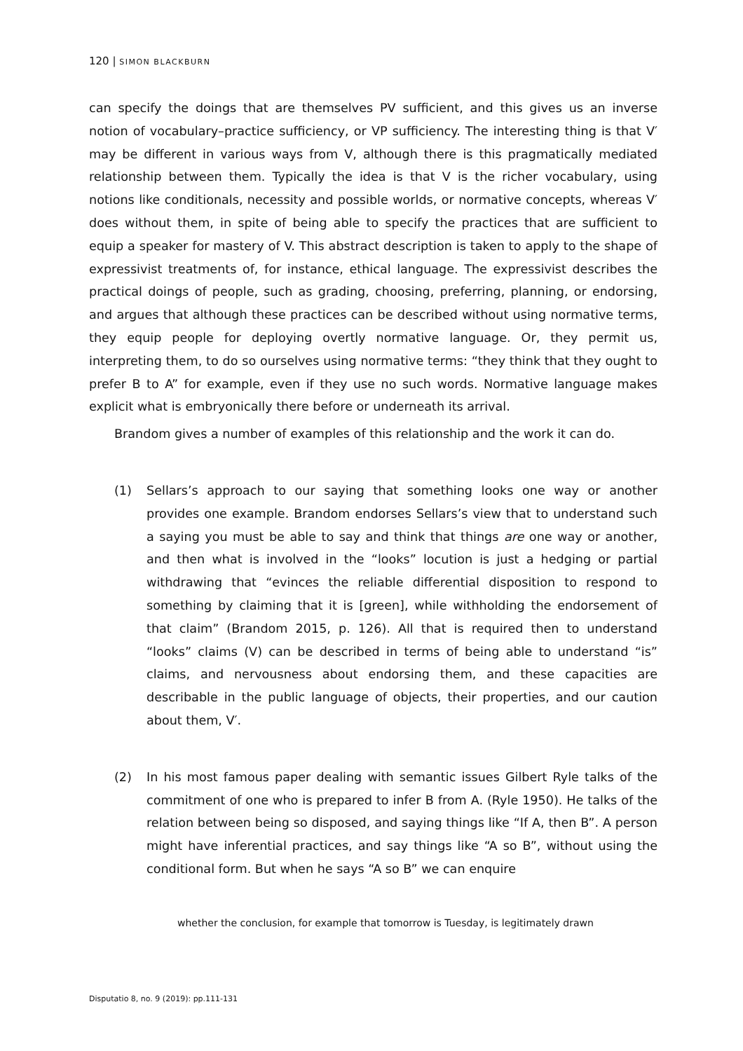120 | SIMON BLACKBURN
can specify the doings that are themselves PV sufficient, and this gives us an inverse notion of vocabulary–practice sufficiency, or VP sufficiency. The interesting thing is that V′ may be different in various ways from V, although there is this pragmatically mediated relationship between them. Typically the idea is that V is the richer vocabulary, using notions like conditionals, necessity and possible worlds, or normative concepts, whereas V′ does without them, in spite of being able to specify the practices that are sufficient to equip a speaker for mastery of V. This abstract description is taken to apply to the shape of expressivist treatments of, for instance, ethical language. The expressivist describes the practical doings of people, such as grading, choosing, preferring, planning, or endorsing, and argues that although these practices can be described without using normative terms, they equip people for deploying overtly normative language. Or, they permit us, interpreting them, to do so ourselves using normative terms: “they think that they ought to prefer B to A” for example, even if they use no such words. Normative language makes explicit what is embryonically there before or underneath its arrival.
Brandom gives a number of examples of this relationship and the work it can do.
(1) Sellars’s approach to our saying that something looks one way or another provides one example. Brandom endorses Sellars’s view that to understand such a saying you must be able to say and think that things are one way or another, and then what is involved in the “looks” locution is just a hedging or partial withdrawing that “evinces the reliable differential disposition to respond to something by claiming that it is [green], while withholding the endorsement of that claim” (Brandom 2015, p. 126). All that is required then to understand “looks” claims (V) can be described in terms of being able to understand “is” claims, and nervousness about endorsing them, and these capacities are describable in the public language of objects, their properties, and our caution about them, V′.
(2) In his most famous paper dealing with semantic issues Gilbert Ryle talks of the commitment of one who is prepared to infer B from A. (Ryle 1950). He talks of the relation between being so disposed, and saying things like “If A, then B”. A person might have inferential practices, and say things like “A so B”, without using the conditional form. But when he says “A so B” we can enquire
whether the conclusion, for example that tomorrow is Tuesday, is legitimately drawn
Disputatio 8, no. 9 (2019): pp.111-131